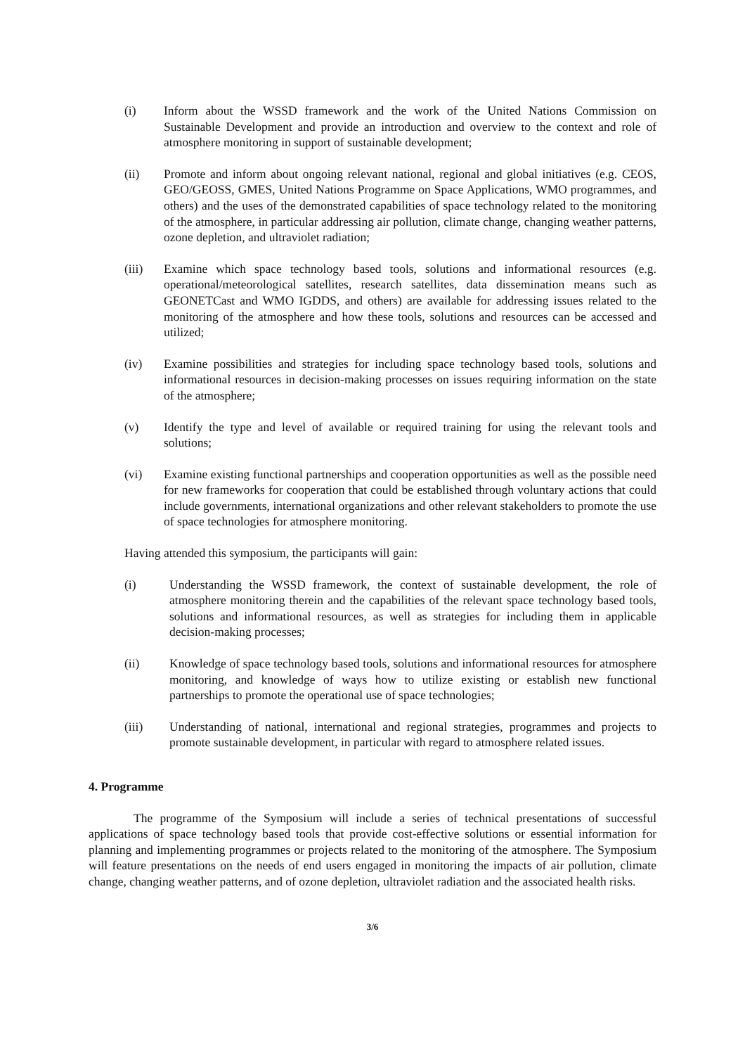(i) Inform about the WSSD framework and the work of the United Nations Commission on Sustainable Development and provide an introduction and overview to the context and role of atmosphere monitoring in support of sustainable development;
(ii) Promote and inform about ongoing relevant national, regional and global initiatives (e.g. CEOS, GEO/GEOSS, GMES, United Nations Programme on Space Applications, WMO programmes, and others) and the uses of the demonstrated capabilities of space technology related to the monitoring of the atmosphere, in particular addressing air pollution, climate change, changing weather patterns, ozone depletion, and ultraviolet radiation;
(iii) Examine which space technology based tools, solutions and informational resources (e.g. operational/meteorological satellites, research satellites, data dissemination means such as GEONETCast and WMO IGDDS, and others) are available for addressing issues related to the monitoring of the atmosphere and how these tools, solutions and resources can be accessed and utilized;
(iv) Examine possibilities and strategies for including space technology based tools, solutions and informational resources in decision-making processes on issues requiring information on the state of the atmosphere;
(v) Identify the type and level of available or required training for using the relevant tools and solutions;
(vi) Examine existing functional partnerships and cooperation opportunities as well as the possible need for new frameworks for cooperation that could be established through voluntary actions that could include governments, international organizations and other relevant stakeholders to promote the use of space technologies for atmosphere monitoring.
Having attended this symposium, the participants will gain:
(i) Understanding the WSSD framework, the context of sustainable development, the role of atmosphere monitoring therein and the capabilities of the relevant space technology based tools, solutions and informational resources, as well as strategies for including them in applicable decision-making processes;
(ii) Knowledge of space technology based tools, solutions and informational resources for atmosphere monitoring, and knowledge of ways how to utilize existing or establish new functional partnerships to promote the operational use of space technologies;
(iii) Understanding of national, international and regional strategies, programmes and projects to promote sustainable development, in particular with regard to atmosphere related issues.
4. Programme
The programme of the Symposium will include a series of technical presentations of successful applications of space technology based tools that provide cost-effective solutions or essential information for planning and implementing programmes or projects related to the monitoring of the atmosphere. The Symposium will feature presentations on the needs of end users engaged in monitoring the impacts of air pollution, climate change, changing weather patterns, and of ozone depletion, ultraviolet radiation and the associated health risks.
3/6